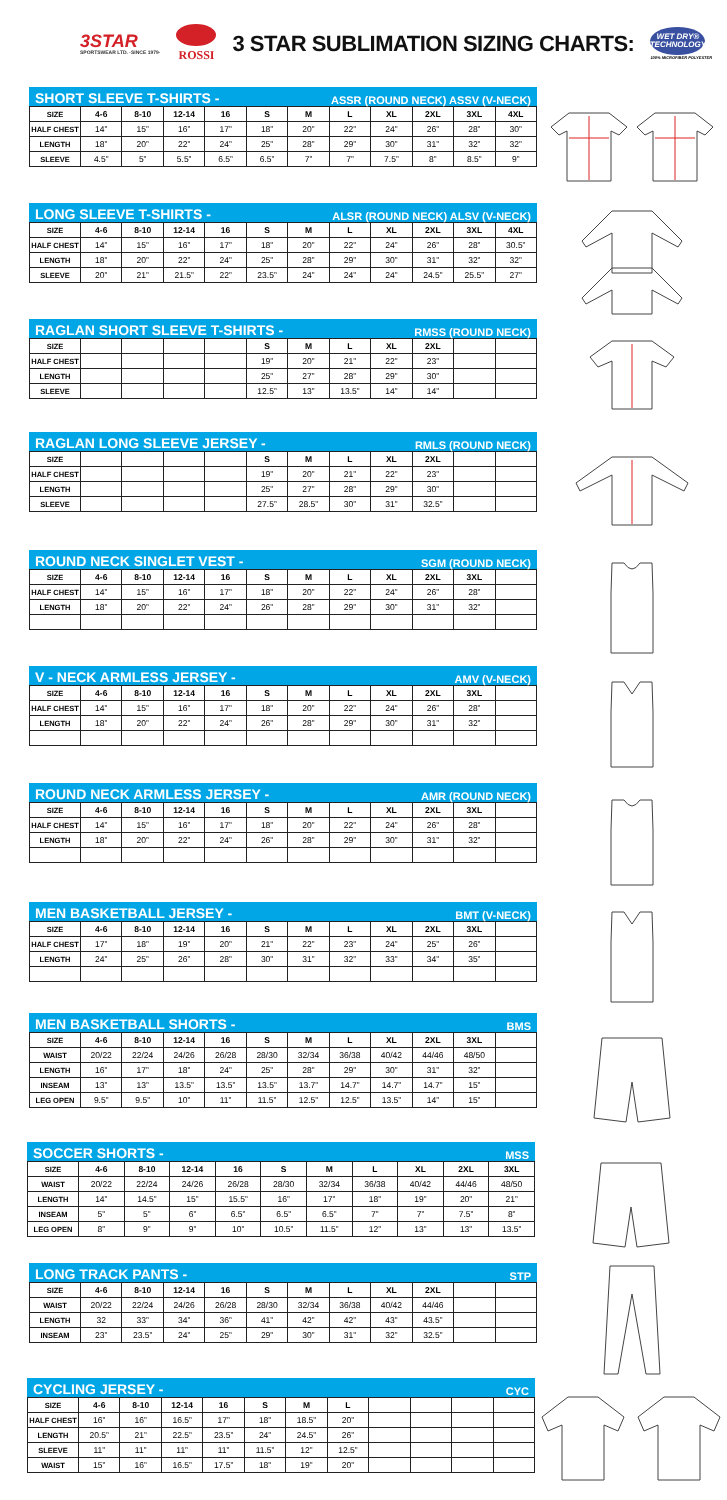3STAR
SPORTSWEAR LTD. ·SINCE 1979·
ROSSI
3 STAR SUBLIMATION SIZING CHARTS:
WET DRY®
TECHNOLOGY
100% MICROFIBER POLYESTER
SHORT SLEEVE T-SHIRTS - ASSR (ROUND NECK) ASSV (V-NECK)
| SIZE | 4-6 | 8-10 | 12-14 | 16 | S | M | L | XL | 2XL | 3XL | 4XL |
| HALF CHEST | 14” | 15” | 16” | 17” | 18” | 20” | 22” | 24” | 26” | 28” | 30” |
| LENGTH | 18” | 20” | 22” | 24” | 25” | 28” | 29” | 30” | 31” | 32” | 32” |
| SLEEVE | 4.5” | 5” | 5.5” | 6.5” | 6.5” | 7” | 7” | 7.5” | 8” | 8.5” | 9” |
LONG SLEEVE T-SHIRTS - ALSR (ROUND NECK) ALSV (V-NECK)
| SIZE | 4-6 | 8-10 | 12-14 | 16 | S | M | L | XL | 2XL | 3XL | 4XL |
| HALF CHEST | 14” | 15” | 16” | 17” | 18” | 20” | 22” | 24” | 26” | 28” | 30.5” |
| LENGTH | 18” | 20” | 22” | 24” | 25” | 28” | 29” | 30” | 31” | 32” | 32” |
| SLEEVE | 20” | 21” | 21.5” | 22” | 23.5” | 24” | 24” | 24” | 24.5” | 25.5” | 27” |
RAGLAN SHORT SLEEVE T-SHIRTS - RMSS (ROUND NECK)
| SIZE | | | | | S | M | L | XL | 2XL | | |
| HALF CHEST | | | | | 19” | 20” | 21” | 22” | 23” | | |
| LENGTH | | | | | 25” | 27” | 28” | 29” | 30” | | |
| SLEEVE | | | | | 12.5” | 13” | 13.5” | 14” | 14” | | |
RAGLAN LONG SLEEVE JERSEY - RMLS (ROUND NECK)
| SIZE | | | | | S | M | L | XL | 2XL | | |
| HALF CHEST | | | | | 19” | 20” | 21” | 22” | 23” | | |
| LENGTH | | | | | 25” | 27” | 28” | 29” | 30” | | |
| SLEEVE | | | | | 27.5” | 28.5” | 30” | 31” | 32.5” | | |
ROUND NECK SINGLET VEST - SGM (ROUND NECK)
| SIZE | 4-6 | 8-10 | 12-14 | 16 | S | M | L | XL | 2XL | 3XL | |
| HALF CHEST | 14” | 15” | 16” | 17” | 18” | 20” | 22” | 24” | 26” | 28” | |
| LENGTH | 18” | 20” | 22” | 24” | 26” | 28” | 29” | 30” | 31” | 32” | |
V - NECK ARMLESS JERSEY - AMV (V-NECK)
| SIZE | 4-6 | 8-10 | 12-14 | 16 | S | M | L | XL | 2XL | 3XL | |
| HALF CHEST | 14” | 15” | 16” | 17” | 18” | 20” | 22” | 24” | 26” | 28” | |
| LENGTH | 18” | 20” | 22” | 24” | 26” | 28” | 29” | 30” | 31” | 32” | |
ROUND NECK ARMLESS JERSEY - AMR (ROUND NECK)
| SIZE | 4-6 | 8-10 | 12-14 | 16 | S | M | L | XL | 2XL | 3XL | |
| HALF CHEST | 14” | 15” | 16” | 17” | 18” | 20” | 22” | 24” | 26” | 28” | |
| LENGTH | 18” | 20” | 22” | 24” | 26” | 28” | 29” | 30” | 31” | 32” | |
MEN BASKETBALL JERSEY - BMT (V-NECK)
| SIZE | 4-6 | 8-10 | 12-14 | 16 | S | M | L | XL | 2XL | 3XL | |
| HALF CHEST | 17” | 18” | 19” | 20” | 21” | 22” | 23” | 24” | 25” | 26” | |
| LENGTH | 24” | 25” | 26” | 28” | 30” | 31” | 32” | 33” | 34” | 35” | |
MEN BASKETBALL SHORTS - BMS
| SIZE | 4-6 | 8-10 | 12-14 | 16 | S | M | L | XL | 2XL | 3XL | |
| WAIST | 20/22 | 22/24 | 24/26 | 26/28 | 28/30 | 32/34 | 36/38 | 40/42 | 44/46 | 48/50 | |
| LENGTH | 16” | 17” | 18” | 24” | 25” | 28” | 29” | 30” | 31” | 32” | |
| INSEAM | 13” | 13” | 13.5” | 13.5” | 13.5” | 13.7” | 14.7” | 14.7” | 14.7” | 15” | |
| LEG OPEN | 9.5” | 9.5” | 10” | 11” | 11.5” | 12.5” | 12.5” | 13.5” | 14” | 15” | |
SOCCER SHORTS - MSS
| SIZE | 4-6 | 8-10 | 12-14 | 16 | S | M | L | XL | 2XL | 3XL |
| WAIST | 20/22 | 22/24 | 24/26 | 26/28 | 28/30 | 32/34 | 36/38 | 40/42 | 44/46 | 48/50 |
| LENGTH | 14” | 14.5” | 15” | 15.5” | 16” | 17” | 18” | 19” | 20” | 21” |
| INSEAM | 5” | 5” | 6” | 6.5” | 6.5” | 6.5” | 7” | 7” | 7.5” | 8” |
| LEG OPEN | 8” | 9” | 9” | 10” | 10.5” | 11.5” | 12” | 13” | 13” | 13.5” |
LONG TRACK PANTS - STP
| SIZE | 4-6 | 8-10 | 12-14 | 16 | S | M | L | XL | 2XL | | |
| WAIST | 20/22 | 22/24 | 24/26 | 26/28 | 28/30 | 32/34 | 36/38 | 40/42 | 44/46 | | |
| LENGTH | 32 | 33” | 34” | 36” | 41” | 42” | 42” | 43” | 43.5” | | |
| INSEAM | 23” | 23.5” | 24” | 25” | 29” | 30” | 31” | 32” | 32.5” | | |
CYCLING JERSEY - CYC
| SIZE | 4-6 | 8-10 | 12-14 | 16 | S | M | L | | | | |
| HALF CHEST | 16” | 16” | 16.5” | 17” | 18” | 18.5” | 20” | | | | |
| LENGTH | 20.5” | 21” | 22.5” | 23.5” | 24” | 24.5” | 26” | | | | |
| SLEEVE | 11” | 11” | 11” | 11” | 11.5” | 12” | 12.5” | | | | |
| WAIST | 15” | 16” | 16.5” | 17.5” | 18” | 19” | 20” | | | | |